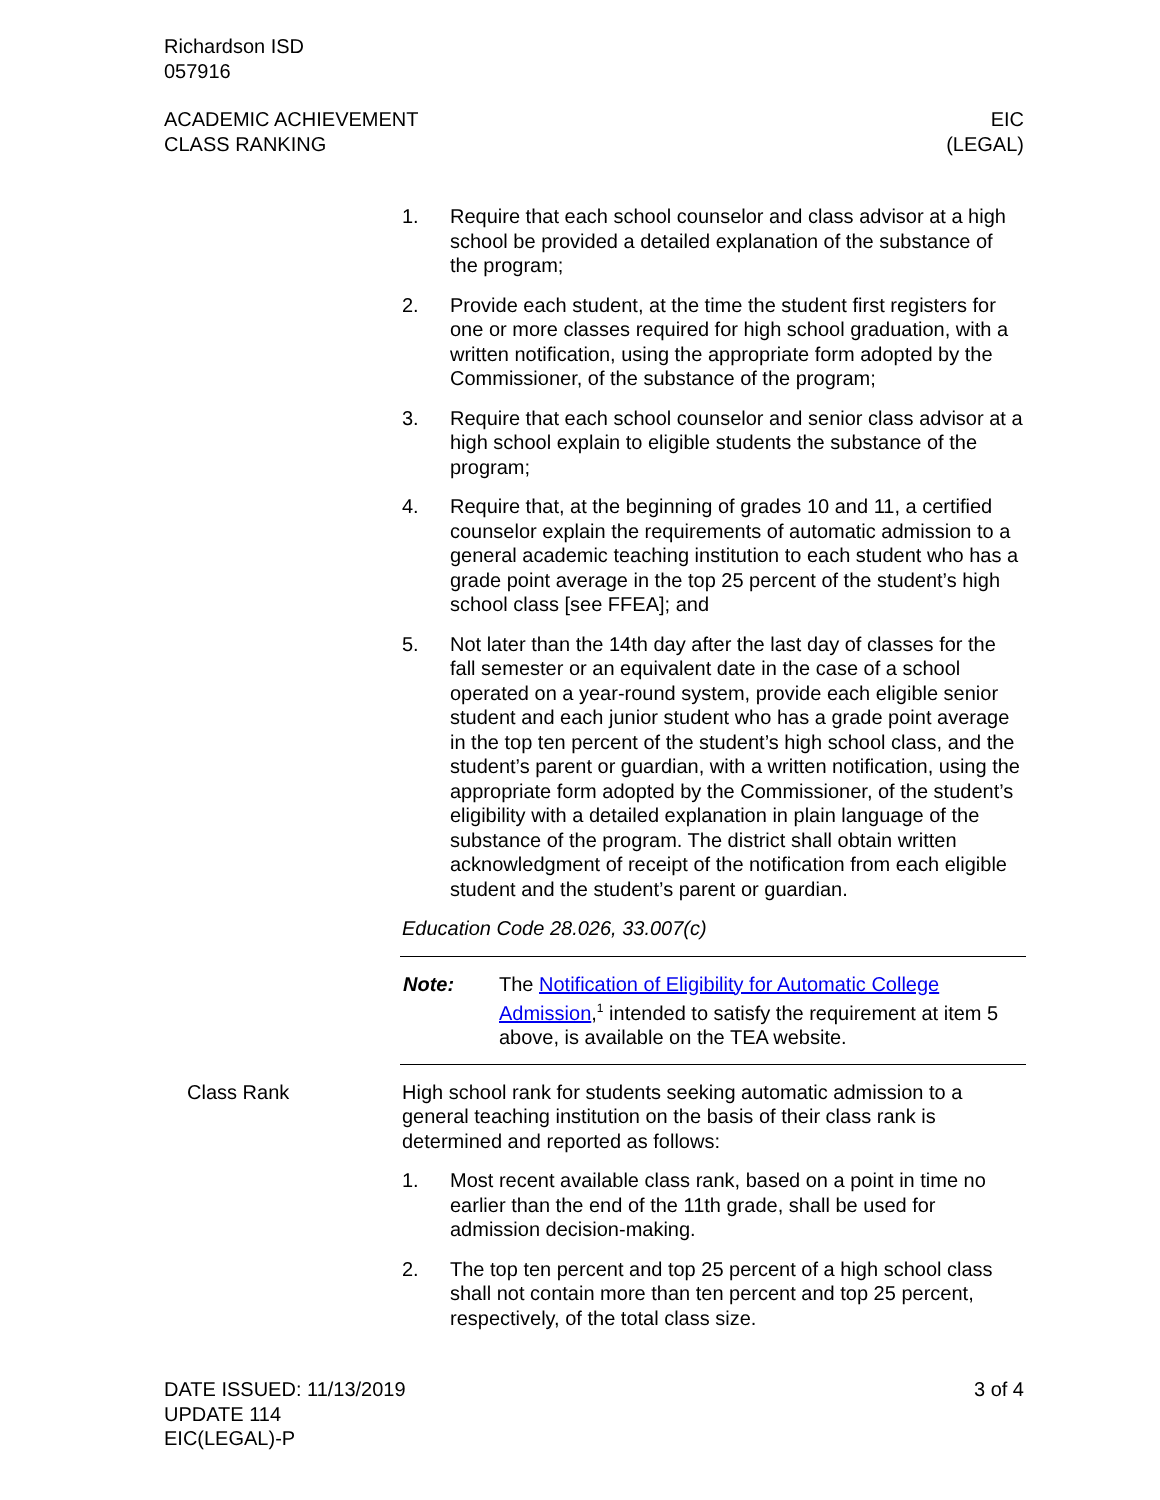Richardson ISD
057916
ACADEMIC ACHIEVEMENT
CLASS RANKING
EIC
(LEGAL)
1. Require that each school counselor and class advisor at a high school be provided a detailed explanation of the substance of the program;
2. Provide each student, at the time the student first registers for one or more classes required for high school graduation, with a written notification, using the appropriate form adopted by the Commissioner, of the substance of the program;
3. Require that each school counselor and senior class advisor at a high school explain to eligible students the substance of the program;
4. Require that, at the beginning of grades 10 and 11, a certified counselor explain the requirements of automatic admission to a general academic teaching institution to each student who has a grade point average in the top 25 percent of the student’s high school class [see FFEA]; and
5. Not later than the 14th day after the last day of classes for the fall semester or an equivalent date in the case of a school operated on a year-round system, provide each eligible senior student and each junior student who has a grade point average in the top ten percent of the student’s high school class, and the student’s parent or guardian, with a written notification, using the appropriate form adopted by the Commissioner, of the student’s eligibility with a detailed explanation in plain language of the substance of the program. The district shall obtain written acknowledgment of receipt of the notification from each eligible student and the student’s parent or guardian.
Education Code 28.026, 33.007(c)
Note: The Notification of Eligibility for Automatic College Admission,<sup>1</sup> intended to satisfy the requirement at item 5 above, is available on the TEA website.
Class Rank High school rank for students seeking automatic admission to a general teaching institution on the basis of their class rank is determined and reported as follows:
1. Most recent available class rank, based on a point in time no earlier than the end of the 11th grade, shall be used for admission decision-making.
2. The top ten percent and top 25 percent of a high school class shall not contain more than ten percent and top 25 percent, respectively, of the total class size.
DATE ISSUED: 11/13/2019
UPDATE 114
EIC(LEGAL)-P
3 of 4